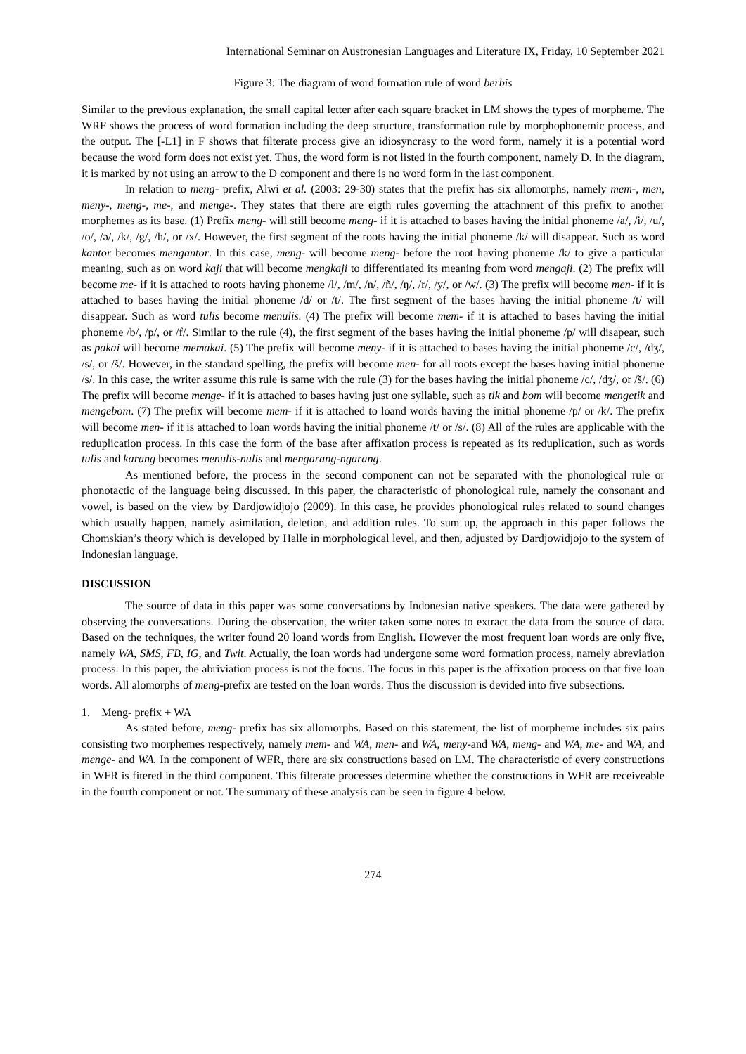International Seminar on Austronesian Languages and Literature IX, Friday, 10 September 2021
Figure 3: The diagram of word formation rule of word berbis
Similar to the previous explanation, the small capital letter after each square bracket in LM shows the types of morpheme. The WRF shows the process of word formation including the deep structure, transformation rule by morphophonemic process, and the output. The [-L1] in F shows that filterate process give an idiosyncrasy to the word form, namely it is a potential word because the word form does not exist yet. Thus, the word form is not listed in the fourth component, namely D. In the diagram, it is marked by not using an arrow to the D component and there is no word form in the last component.
In relation to meng- prefix, Alwi et al. (2003: 29-30) states that the prefix has six allomorphs, namely mem-, men, meny-, meng-, me-, and menge-. They states that there are eigth rules governing the attachment of this prefix to another morphemes as its base. (1) Prefix meng- will still become meng- if it is attached to bases having the initial phoneme /a/, /i/, /u/, /o/, /ə/, /k/, /g/, /h/, or /x/. However, the first segment of the roots having the initial phoneme /k/ will disappear. Such as word kantor becomes mengantor. In this case, meng- will become meng- before the root having phoneme /k/ to give a particular meaning, such as on word kaji that will become mengkaji to differentiated its meaning from word mengaji. (2) The prefix will become me- if it is attached to roots having phoneme /l/, /m/, /n/, /ñ/, /ŋ/, /r/, /y/, or /w/. (3) The prefix will become men- if it is attached to bases having the initial phoneme /d/ or /t/. The first segment of the bases having the initial phoneme /t/ will disappear. Such as word tulis become menulis. (4) The prefix will become mem- if it is attached to bases having the initial phoneme /b/, /p/, or /f/. Similar to the rule (4), the first segment of the bases having the initial phoneme /p/ will disapear, such as pakai will become memakai. (5) The prefix will become meny- if it is attached to bases having the initial phoneme /c/, /dʒ/, /s/, or /š/. However, in the standard spelling, the prefix will become men- for all roots except the bases having initial phoneme /s/. In this case, the writer assume this rule is same with the rule (3) for the bases having the initial phoneme /c/, /dʒ/, or /š/. (6) The prefix will become menge- if it is attached to bases having just one syllable, such as tik and bom will become mengetik and mengebom. (7) The prefix will become mem- if it is attached to loand words having the initial phoneme /p/ or /k/. The prefix will become men- if it is attached to loan words having the initial phoneme /t/ or /s/. (8) All of the rules are applicable with the reduplication process. In this case the form of the base after affixation process is repeated as its reduplication, such as words tulis and karang becomes menulis-nulis and mengarang-ngarang.
As mentioned before, the process in the second component can not be separated with the phonological rule or phonotactic of the language being discussed. In this paper, the characteristic of phonological rule, namely the consonant and vowel, is based on the view by Dardjowidjojo (2009). In this case, he provides phonological rules related to sound changes which usually happen, namely asimilation, deletion, and addition rules. To sum up, the approach in this paper follows the Chomskian’s theory which is developed by Halle in morphological level, and then, adjusted by Dardjowidjojo to the system of Indonesian language.
DISCUSSION
The source of data in this paper was some conversations by Indonesian native speakers. The data were gathered by observing the conversations. During the observation, the writer taken some notes to extract the data from the source of data. Based on the techniques, the writer found 20 loand words from English. However the most frequent loan words are only five, namely WA, SMS, FB, IG, and Twit. Actually, the loan words had undergone some word formation process, namely abreviation process. In this paper, the abriviation process is not the focus. The focus in this paper is the affixation process on that five loan words. All alomorphs of meng-prefix are tested on the loan words. Thus the discussion is devided into five subsections.
1. Meng- prefix + WA
As stated before, meng- prefix has six allomorphs. Based on this statement, the list of morpheme includes six pairs consisting two morphemes respectively, namely mem- and WA, men- and WA, meny-and WA, meng- and WA, me- and WA, and menge- and WA. In the component of WFR, there are six constructions based on LM. The characteristic of every constructions in WFR is fitered in the third component. This filterate processes determine whether the constructions in WFR are receiveable in the fourth component or not. The summary of these analysis can be seen in figure 4 below.
274